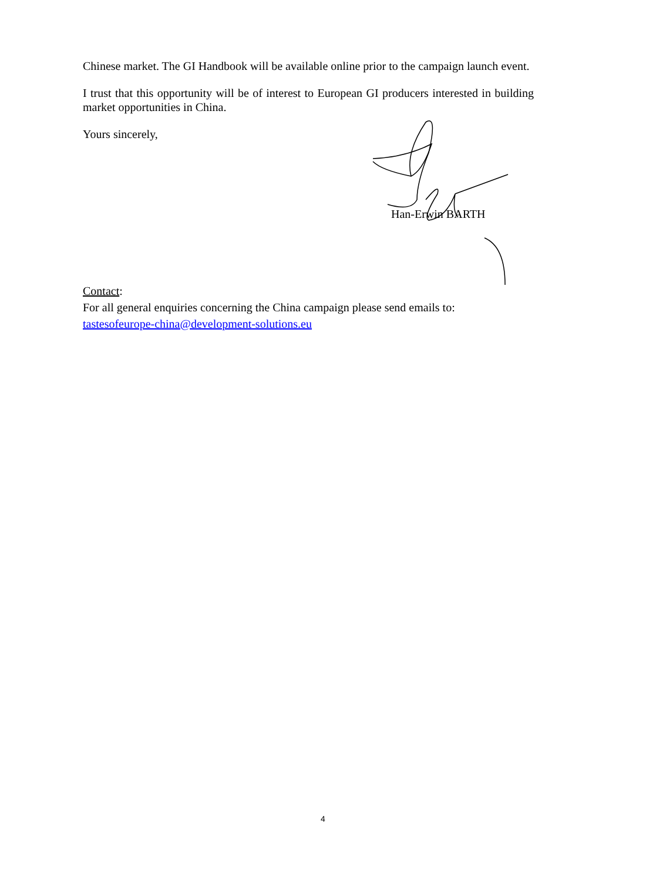Chinese market. The GI Handbook will be available online prior to the campaign launch event.
I trust that this opportunity will be of interest to European GI producers interested in building market opportunities in China.
Yours sincerely,
Han-Erwin BARTH
Contact:
For all general enquiries concerning the China campaign please send emails to:
tastesofeurope-china@development-solutions.eu
4